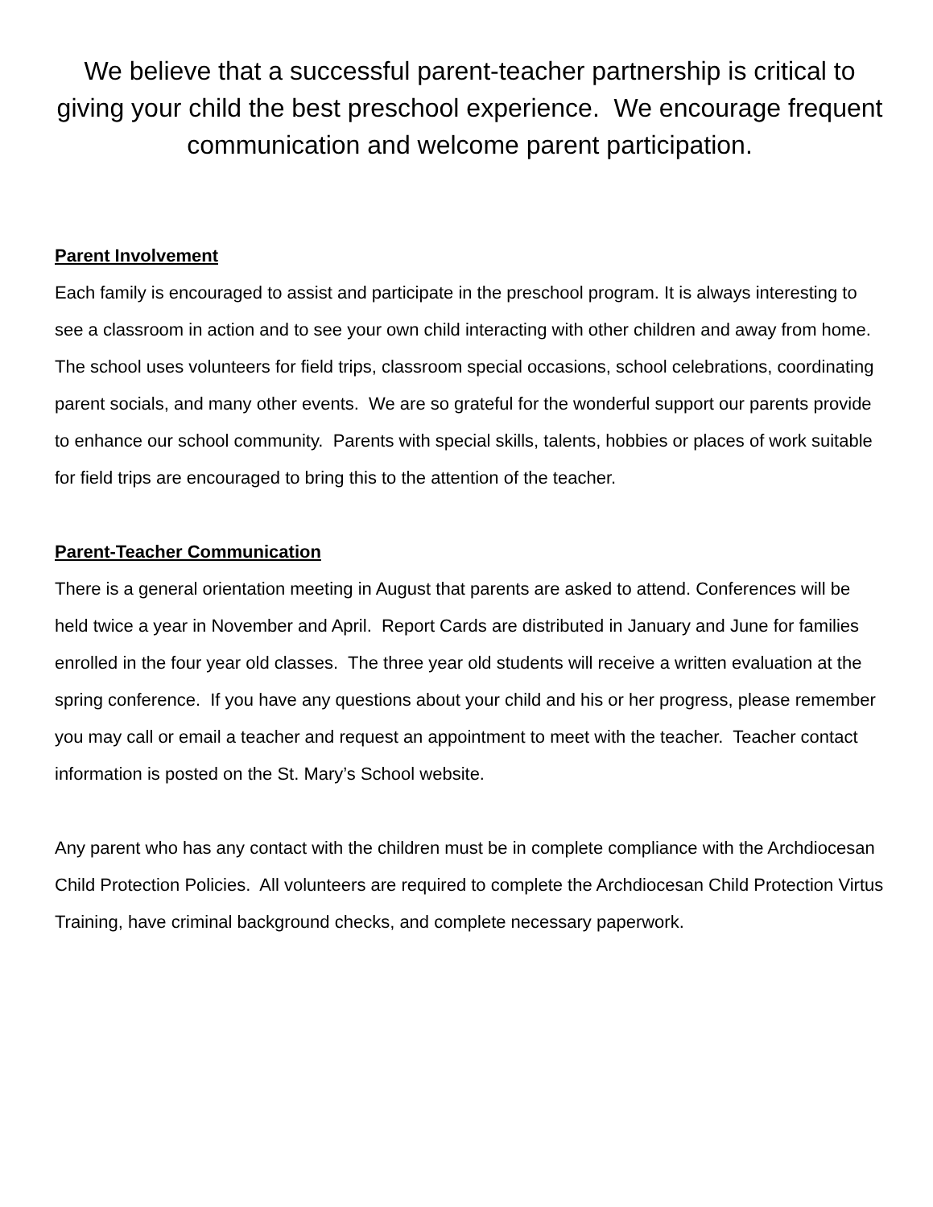We believe that a successful parent-teacher partnership is critical to giving your child the best preschool experience. We encourage frequent communication and welcome parent participation.
Parent Involvement
Each family is encouraged to assist and participate in the preschool program. It is always interesting to see a classroom in action and to see your own child interacting with other children and away from home. The school uses volunteers for field trips, classroom special occasions, school celebrations, coordinating parent socials, and many other events. We are so grateful for the wonderful support our parents provide to enhance our school community. Parents with special skills, talents, hobbies or places of work suitable for field trips are encouraged to bring this to the attention of the teacher.
Parent-Teacher Communication
There is a general orientation meeting in August that parents are asked to attend. Conferences will be held twice a year in November and April. Report Cards are distributed in January and June for families enrolled in the four year old classes. The three year old students will receive a written evaluation at the spring conference. If you have any questions about your child and his or her progress, please remember you may call or email a teacher and request an appointment to meet with the teacher. Teacher contact information is posted on the St. Mary’s School website.
Any parent who has any contact with the children must be in complete compliance with the Archdiocesan Child Protection Policies. All volunteers are required to complete the Archdiocesan Child Protection Virtus Training, have criminal background checks, and complete necessary paperwork.